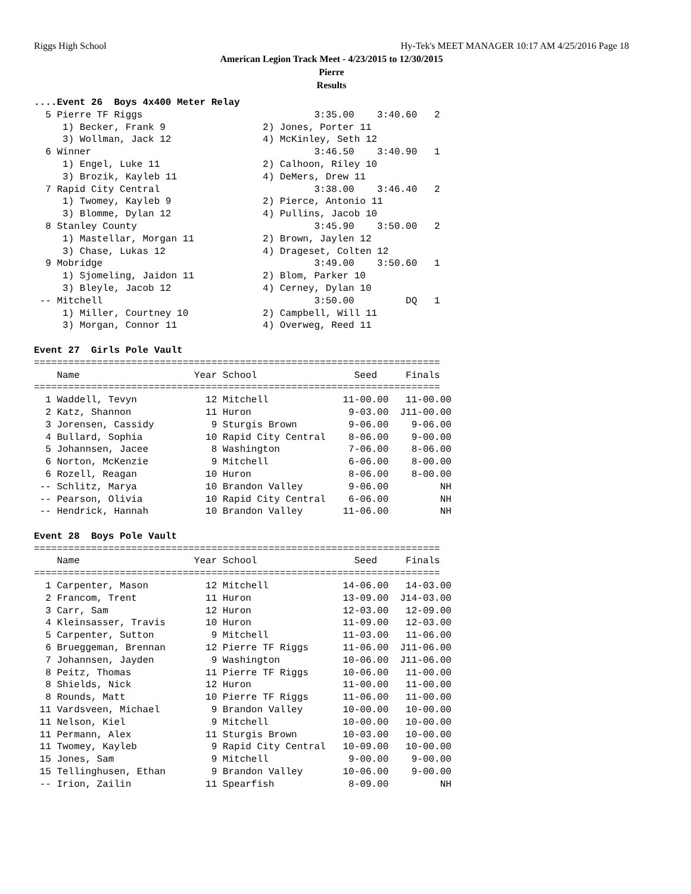Riggs High School Hy-Tek's MEET MANAGER 10:17 AM 4/25/2016 Page 18
American Legion Track Meet - 4/23/2015 to 12/30/2015
Pierre
Results
....Event 26  Boys 4x400 Meter Relay
  5 Pierre TF Riggs                              3:35.00    3:40.60   2
     1) Becker, Frank 9                 2) Jones, Porter 11
     3) Wollman, Jack 12                4) McKinley, Seth 12
  6 Winner                                       3:46.50    3:40.90   1
     1) Engel, Luke 11                  2) Calhoon, Riley 10
     3) Brozik, Kayleb 11               4) DeMers, Drew 11
  7 Rapid City Central                           3:38.00    3:46.40   2
     1) Twomey, Kayleb 9                2) Pierce, Antonio 11
     3) Blomme, Dylan 12                4) Pullins, Jacob 10
  8 Stanley County                               3:45.90    3:50.00   2
     1) Mastellar, Morgan 11            2) Brown, Jaylen 12
     3) Chase, Lukas 12                 4) Drageset, Colten 12
  9 Mobridge                                     3:49.00    3:50.60   1
     1) Sjomeling, Jaidon 11            2) Blom, Parker 10
     3) Bleyle, Jacob 12                4) Cerney, Dylan 10
 -- Mitchell                                     3:50.00         DQ   1
     1) Miller, Courtney 10             2) Campbell, Will 11
     3) Morgan, Connor 11               4) Overweg, Reed 11

Event 27  Girls Pole Vault
=======================================================================
    Name                    Year School                 Seed     Finals
=======================================================================
  1 Waddell, Tevyn            12 Mitchell             11-00.00   11-00.00
  2 Katz, Shannon             11 Huron                 9-03.00  J11-00.00
  3 Jorensen, Cassidy          9 Sturgis Brown         9-06.00    9-06.00
  4 Bullard, Sophia           10 Rapid City Central    8-06.00    9-00.00
  5 Johannsen, Jacee           8 Washington            7-06.00    8-06.00
  6 Norton, McKenzie           9 Mitchell              6-06.00    8-00.00
  6 Rozell, Reagan            10 Huron                 8-06.00    8-00.00
 -- Schlitz, Marya            10 Brandon Valley        9-06.00         NH
 -- Pearson, Olivia           10 Rapid City Central    6-06.00         NH
 -- Hendrick, Hannah          10 Brandon Valley       11-06.00         NH

Event 28  Boys Pole Vault
=======================================================================
    Name                    Year School                 Seed     Finals
=======================================================================
  1 Carpenter, Mason          12 Mitchell             14-06.00   14-03.00
  2 Francom, Trent            11 Huron                13-09.00  J14-03.00
  3 Carr, Sam                 12 Huron                12-03.00   12-09.00
  4 Kleinsasser, Travis       10 Huron                11-09.00   12-03.00
  5 Carpenter, Sutton          9 Mitchell             11-03.00   11-06.00
  6 Brueggeman, Brennan       12 Pierre TF Riggs      11-06.00  J11-06.00
  7 Johannsen, Jayden          9 Washington           10-06.00  J11-06.00
  8 Peitz, Thomas             11 Pierre TF Riggs      10-06.00   11-00.00
  8 Shields, Nick             12 Huron                11-00.00   11-00.00
  8 Rounds, Matt              10 Pierre TF Riggs      11-06.00   11-00.00
 11 Vardsveen, Michael         9 Brandon Valley       10-00.00   10-00.00
 11 Nelson, Kiel               9 Mitchell             10-00.00   10-00.00
 11 Permann, Alex             11 Sturgis Brown        10-03.00   10-00.00
 11 Twomey, Kayleb             9 Rapid City Central   10-09.00   10-00.00
 15 Jones, Sam                 9 Mitchell              9-00.00    9-00.00
 15 Tellinghusen, Ethan        9 Brandon Valley       10-06.00    9-00.00
 -- Irion, Zailin             11 Spearfish             8-09.00         NH